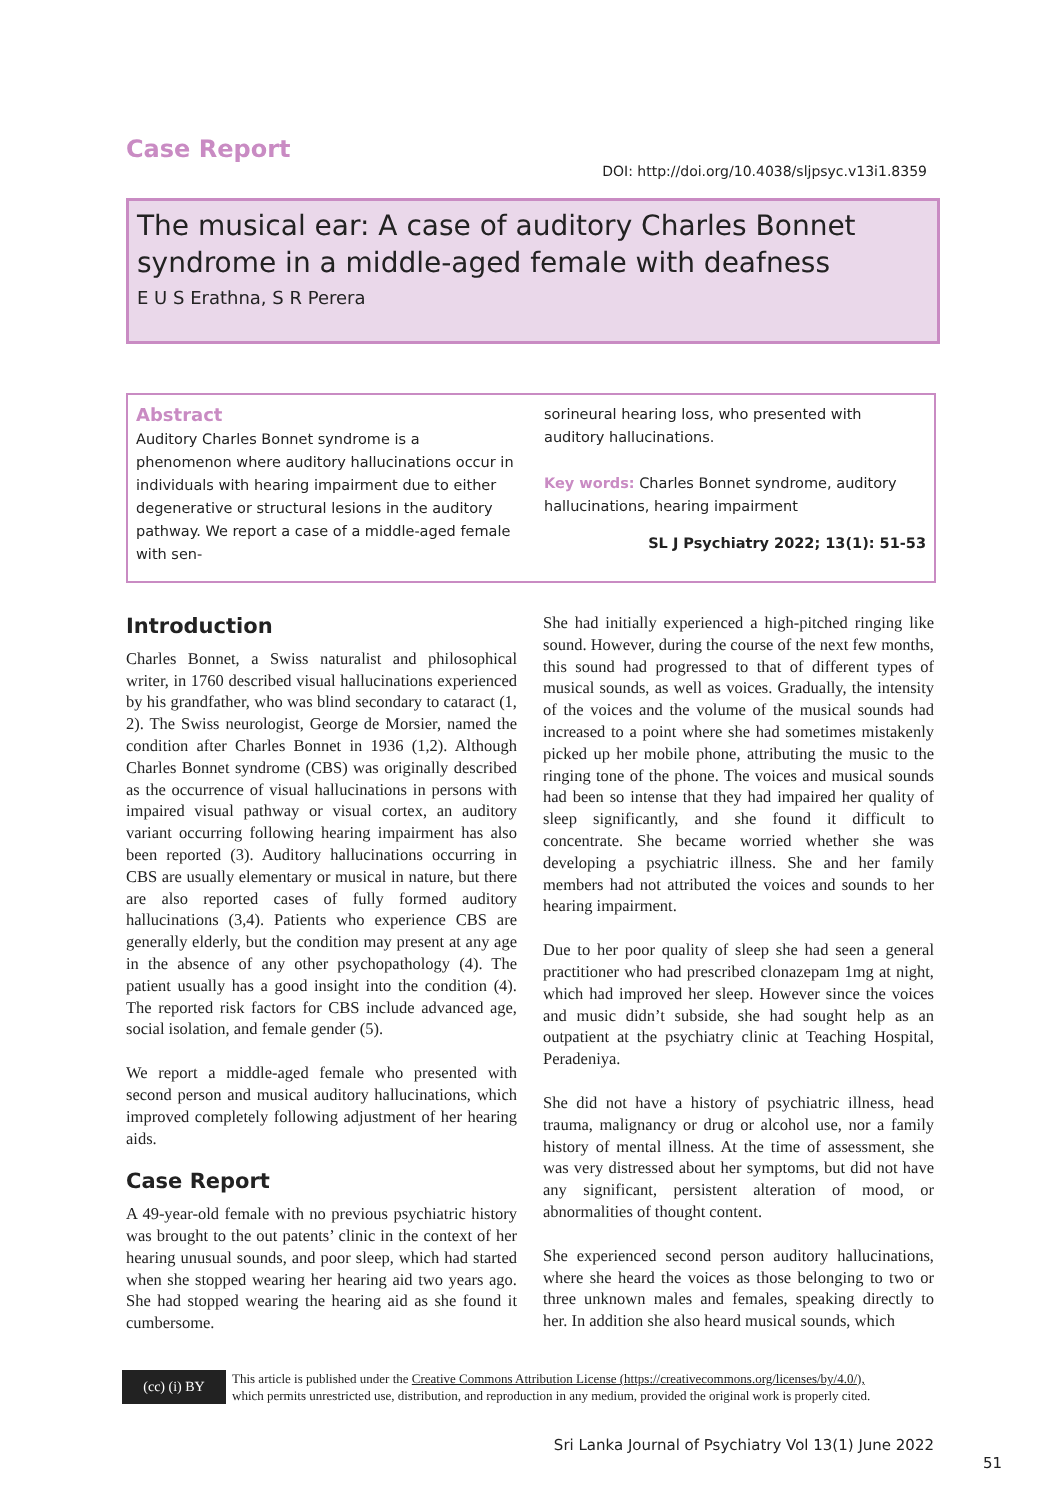Case Report
DOI: http://doi.org/10.4038/sljpsyc.v13i1.8359
The musical ear: A case of auditory Charles Bonnet syndrome in a middle-aged female with deafness
E U S Erathna, S R Perera
Abstract
Auditory Charles Bonnet syndrome is a phenomenon where auditory hallucinations occur in individuals with hearing impairment due to either degenerative or structural lesions in the auditory pathway. We report a case of a middle-aged female with sen-
sorineural hearing loss, who presented with auditory hallucinations.
Key words: Charles Bonnet syndrome, auditory hallucinations, hearing impairment
SL J Psychiatry 2022; 13(1): 51-53
Introduction
Charles Bonnet, a Swiss naturalist and philosophical writer, in 1760 described visual hallucinations experienced by his grandfather, who was blind secondary to cataract (1, 2). The Swiss neurologist, George de Morsier, named the condition after Charles Bonnet in 1936 (1,2). Although Charles Bonnet syndrome (CBS) was originally described as the occurrence of visual hallucinations in persons with impaired visual pathway or visual cortex, an auditory variant occurring following hearing impairment has also been reported (3). Auditory hallucinations occurring in CBS are usually elementary or musical in nature, but there are also reported cases of fully formed auditory hallucinations (3,4). Patients who experience CBS are generally elderly, but the condition may present at any age in the absence of any other psychopathology (4). The patient usually has a good insight into the condition (4). The reported risk factors for CBS include advanced age, social isolation, and female gender (5).
We report a middle-aged female who presented with second person and musical auditory hallucinations, which improved completely following adjustment of her hearing aids.
Case Report
A 49-year-old female with no previous psychiatric history was brought to the out patents’ clinic in the context of her hearing unusual sounds, and poor sleep, which had started when she stopped wearing her hearing aid two years ago. She had stopped wearing the hearing aid as she found it cumbersome.
She had initially experienced a high-pitched ringing like sound. However, during the course of the next few months, this sound had progressed to that of different types of musical sounds, as well as voices. Gradually, the intensity of the voices and the volume of the musical sounds had increased to a point where she had sometimes mistakenly picked up her mobile phone, attributing the music to the ringing tone of the phone. The voices and musical sounds had been so intense that they had impaired her quality of sleep significantly, and she found it difficult to concentrate. She became worried whether she was developing a psychiatric illness. She and her family members had not attributed the voices and sounds to her hearing impairment.
Due to her poor quality of sleep she had seen a general practitioner who had prescribed clonazepam 1mg at night, which had improved her sleep. However since the voices and music didn’t subside, she had sought help as an outpatient at the psychiatry clinic at Teaching Hospital, Peradeniya.
She did not have a history of psychiatric illness, head trauma, malignancy or drug or alcohol use, nor a family history of mental illness. At the time of assessment, she was very distressed about her symptoms, but did not have any significant, persistent alteration of mood, or abnormalities of thought content.
She experienced second person auditory hallucinations, where she heard the voices as those belonging to two or three unknown males and females, speaking directly to her. In addition she also heard musical sounds, which
(cc) (i) BY
This article is published under the Creative Commons Attribution License (https://creativecommons.org/licenses/by/4.0/),
which permits unrestricted use, distribution, and reproduction in any medium, provided the original work is properly cited.
Sri Lanka Journal of Psychiatry Vol 13(1) June 2022
51